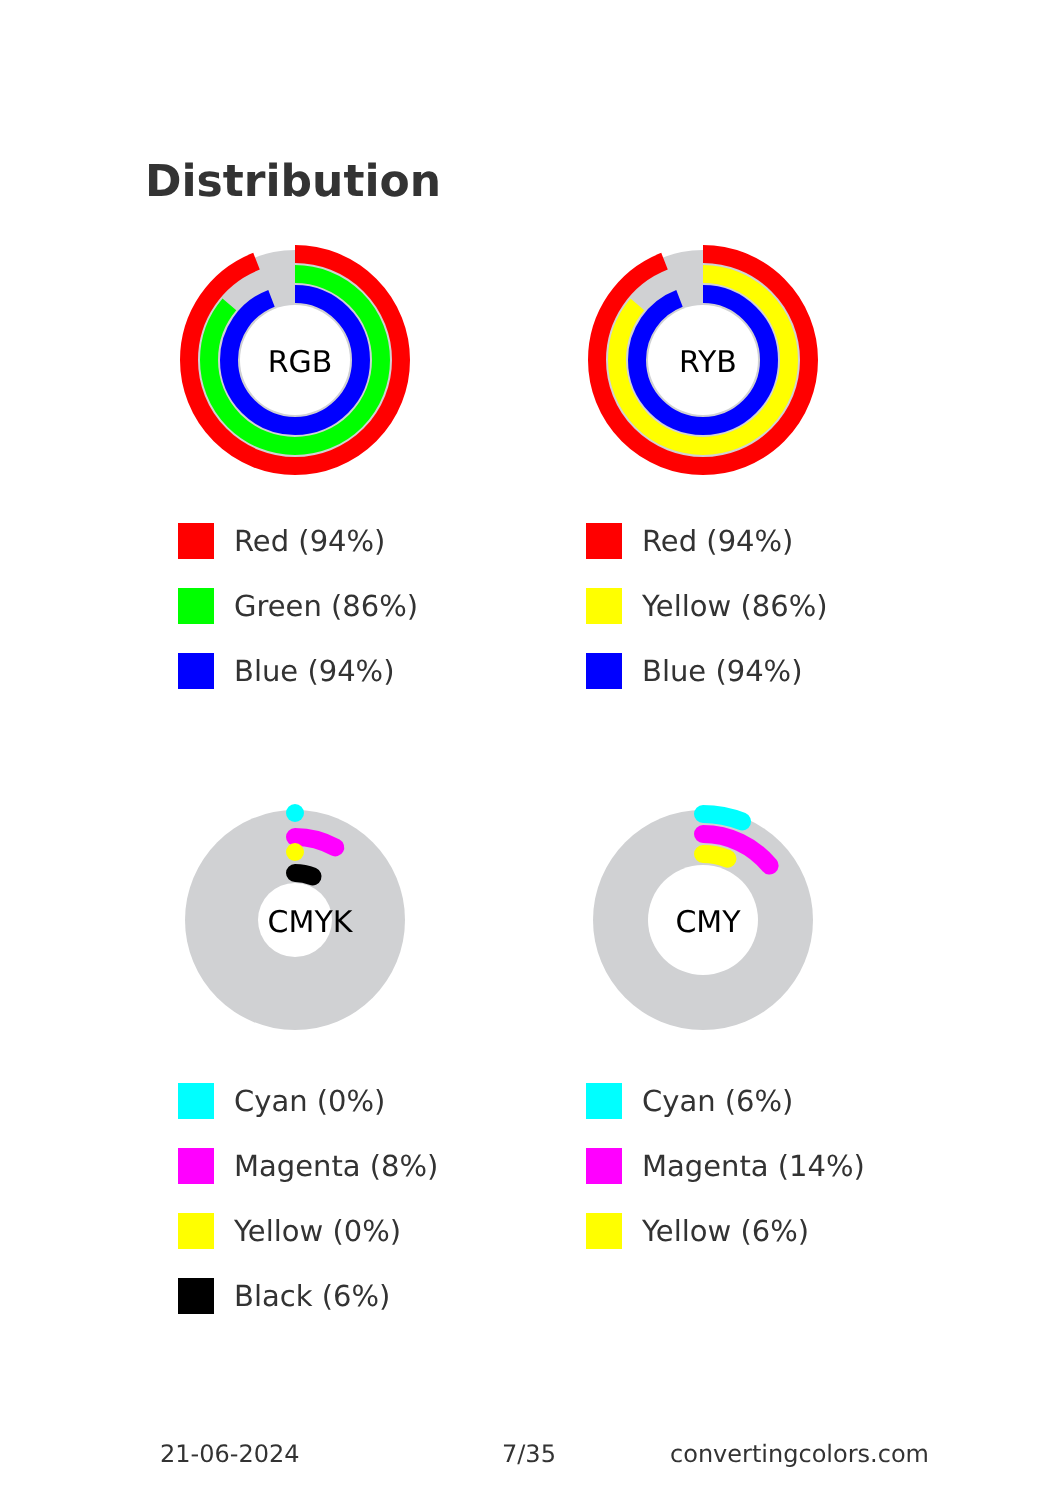Distribution
RGB
Red (94%)
Green (86%)
Blue (94%)
RYB
Red (94%)
Yellow (86%)
Blue (94%)
CMYK
Cyan (0%)
Magenta (8%)
Yellow (0%)
Black (6%)
CMY
Cyan (6%)
Magenta (14%)
Yellow (6%)
21-06-2024 7/35 convertingcolors.com